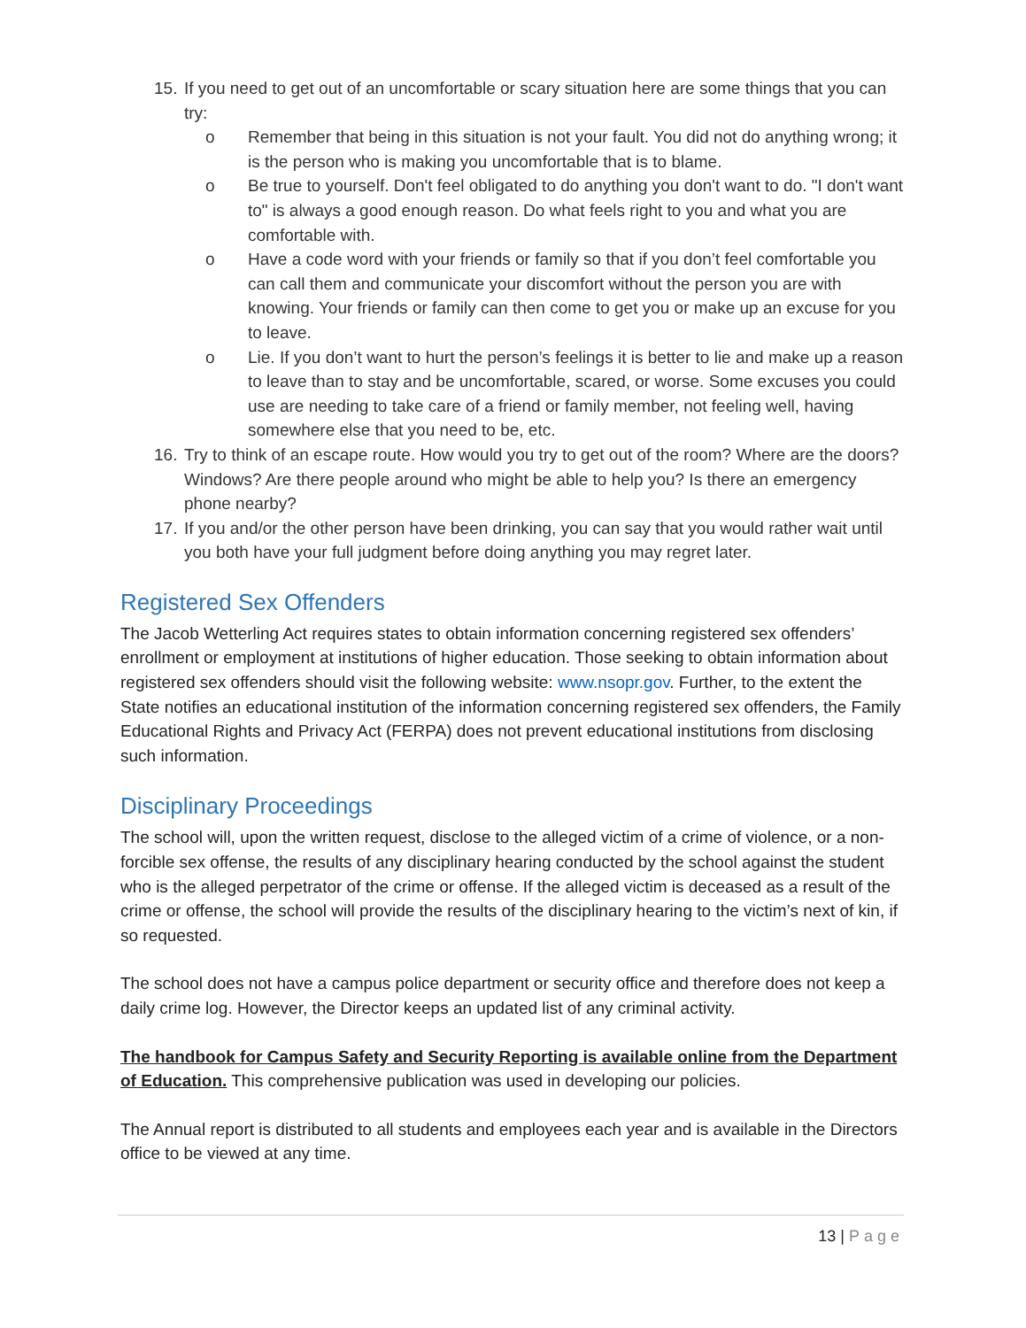15. If you need to get out of an uncomfortable or scary situation here are some things that you can try:
o Remember that being in this situation is not your fault. You did not do anything wrong; it is the person who is making you uncomfortable that is to blame.
o Be true to yourself. Don't feel obligated to do anything you don't want to do. "I don't want to" is always a good enough reason. Do what feels right to you and what you are comfortable with.
o Have a code word with your friends or family so that if you don’t feel comfortable you can call them and communicate your discomfort without the person you are with knowing. Your friends or family can then come to get you or make up an excuse for you to leave.
o Lie. If you don’t want to hurt the person’s feelings it is better to lie and make up a reason to leave than to stay and be uncomfortable, scared, or worse. Some excuses you could use are needing to take care of a friend or family member, not feeling well, having somewhere else that you need to be, etc.
16. Try to think of an escape route. How would you try to get out of the room? Where are the doors? Windows? Are there people around who might be able to help you? Is there an emergency phone nearby?
17. If you and/or the other person have been drinking, you can say that you would rather wait until you both have your full judgment before doing anything you may regret later.
Registered Sex Offenders
The Jacob Wetterling Act requires states to obtain information concerning registered sex offenders’ enrollment or employment at institutions of higher education. Those seeking to obtain information about registered sex offenders should visit the following website: www.nsopr.gov. Further, to the extent the State notifies an educational institution of the information concerning registered sex offenders, the Family Educational Rights and Privacy Act (FERPA) does not prevent educational institutions from disclosing such information.
Disciplinary Proceedings
The school will, upon the written request, disclose to the alleged victim of a crime of violence, or a non-forcible sex offense, the results of any disciplinary hearing conducted by the school against the student who is the alleged perpetrator of the crime or offense. If the alleged victim is deceased as a result of the crime or offense, the school will provide the results of the disciplinary hearing to the victim’s next of kin, if so requested.
The school does not have a campus police department or security office and therefore does not keep a daily crime log. However, the Director keeps an updated list of any criminal activity.
The handbook for Campus Safety and Security Reporting is available online from the Department of Education. This comprehensive publication was used in developing our policies.
The Annual report is distributed to all students and employees each year and is available in the Directors office to be viewed at any time.
13 | Page